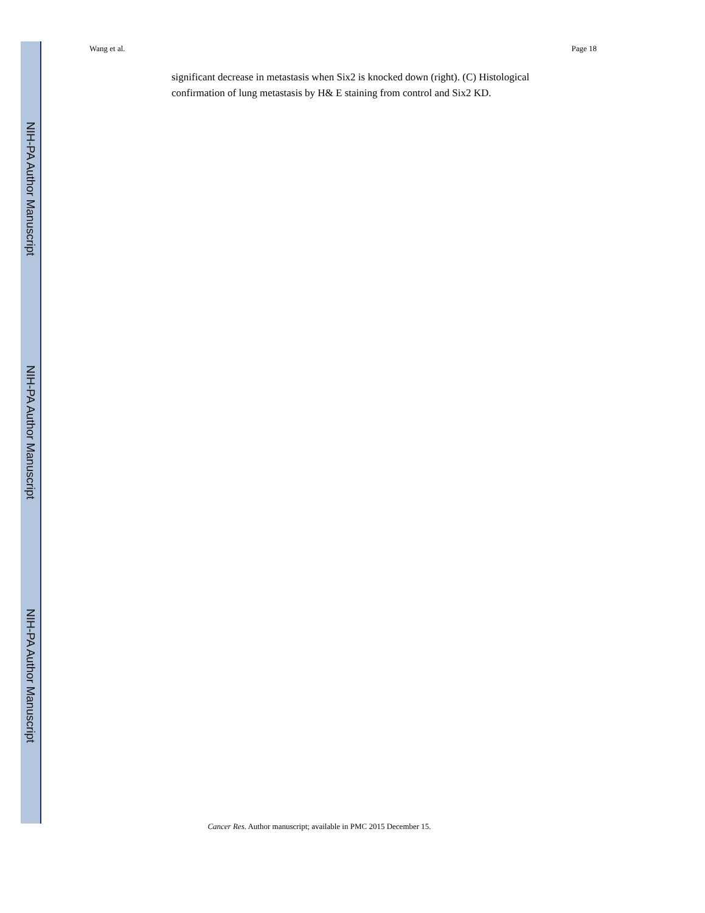NIH-PA Author Manuscript
NIH-PA Author Manuscript
NIH-PA Author Manuscript
Wang et al. Page 18
significant decrease in metastasis when Six2 is knocked down (right). (C) Histological confirmation of lung metastasis by H& E staining from control and Six2 KD.
Cancer Res. Author manuscript; available in PMC 2015 December 15.